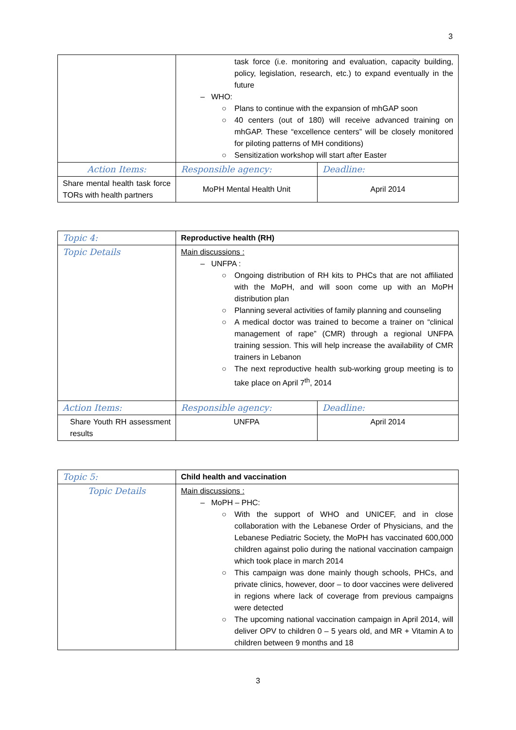3
| | task force (i.e. monitoring and evaluation, capacity building, policy, legislation, research, etc.) to expand eventually in the future – WHO: ○ Plans to continue with the expansion of mhGAP soon ○ 40 centers (out of 180) will receive advanced training on mhGAP. These “excellence centers” will be closely monitored for piloting patterns of MH conditions) ○ Sensitization workshop will start after Easter | |
| Action Items: | Responsible agency: | Deadline: |
| Share mental health task force TORs with health partners | MoPH Mental Health Unit | April 2014 |
| Topic 4: | Reproductive health (RH) | |
| --- | --- | --- |
| Topic Details | Main discussions : – UNFPA : ○ Ongoing distribution of RH kits to PHCs that are not affiliated with the MoPH, and will soon come up with an MoPH distribution plan ○ Planning several activities of family planning and counseling ○ A medical doctor was trained to become a trainer on “clinical management of rape” (CMR) through a regional UNFPA training session. This will help increase the availability of CMR trainers in Lebanon ○ The next reproductive health sub-working group meeting is to take place on April 7<sup>th</sup>, 2014 | |
| Action Items: | Responsible agency: | Deadline: |
| Share Youth RH assessment results | UNFPA | April 2014 |
| Topic 5: | Child health and vaccination |
| --- | --- |
| Topic Details | Main discussions : – MoPH – PHC: ○ With the support of WHO and UNICEF, and in close collaboration with the Lebanese Order of Physicians, and the Lebanese Pediatric Society, the MoPH has vaccinated 600,000 children against polio during the national vaccination campaign which took place in march 2014 ○ This campaign was done mainly though schools, PHCs, and private clinics, however, door – to door vaccines were delivered in regions where lack of coverage from previous campaigns were detected ○ The upcoming national vaccination campaign in April 2014, will deliver OPV to children 0 – 5 years old, and MR + Vitamin A to children between 9 months and 18 |
3